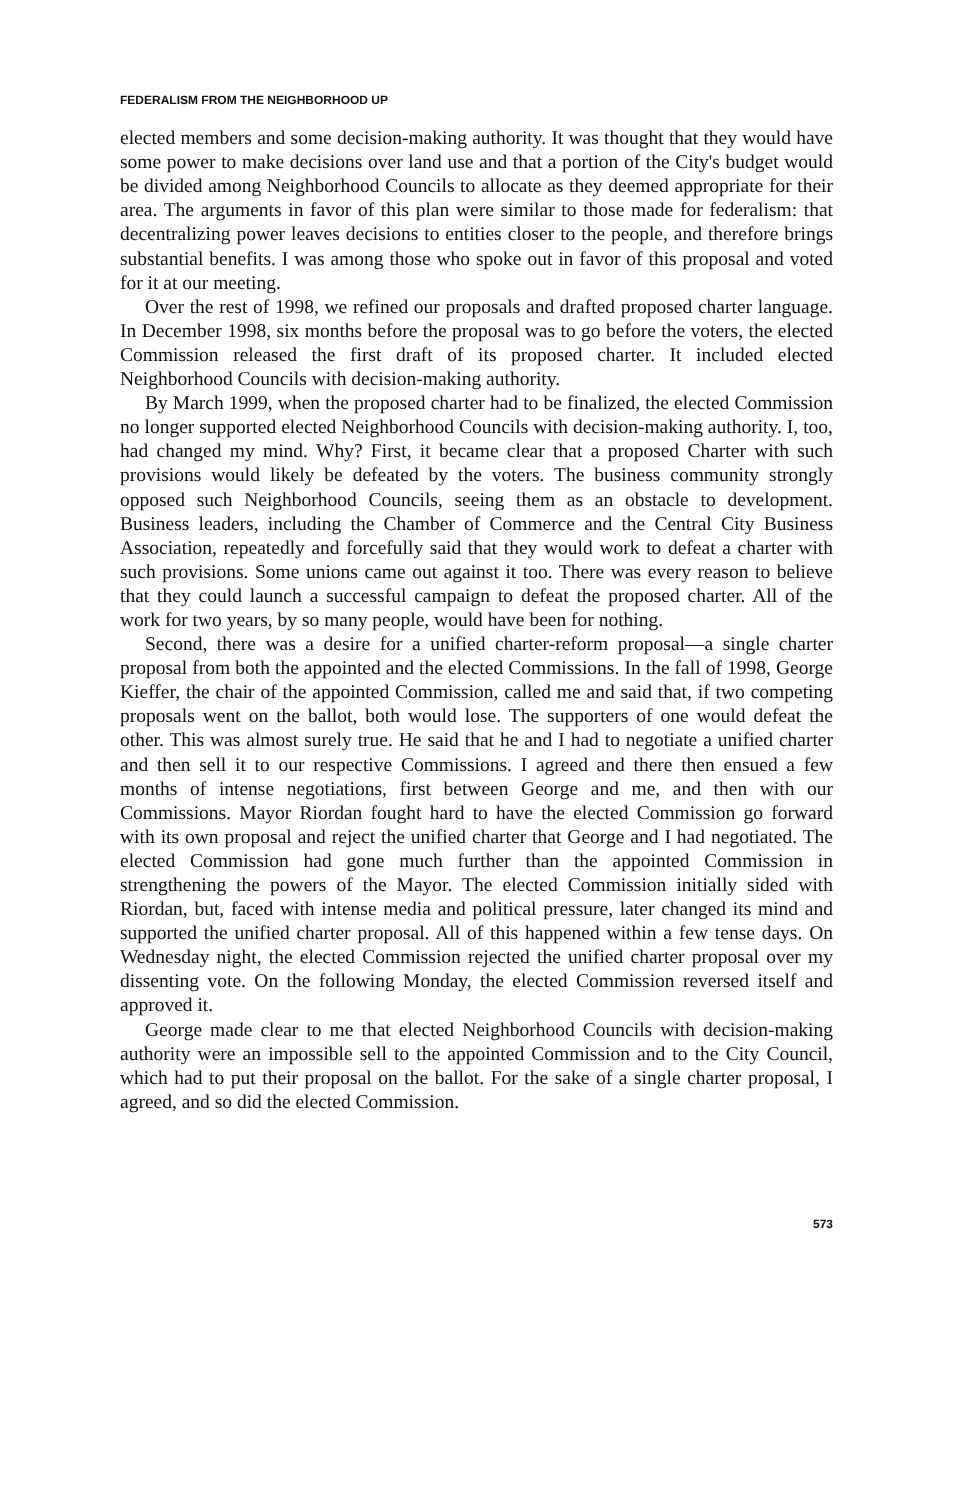FEDERALISM FROM THE NEIGHBORHOOD UP
elected members and some decision-making authority. It was thought that they would have some power to make decisions over land use and that a portion of the City's budget would be divided among Neighborhood Councils to allocate as they deemed appropriate for their area. The arguments in favor of this plan were similar to those made for federalism: that decentralizing power leaves decisions to entities closer to the people, and therefore brings substantial benefits. I was among those who spoke out in favor of this proposal and voted for it at our meeting.
Over the rest of 1998, we refined our proposals and drafted proposed charter language. In December 1998, six months before the proposal was to go before the voters, the elected Commission released the first draft of its proposed charter. It included elected Neighborhood Councils with decision-making authority.
By March 1999, when the proposed charter had to be finalized, the elected Commission no longer supported elected Neighborhood Councils with decision-making authority. I, too, had changed my mind. Why? First, it became clear that a proposed Charter with such provisions would likely be defeated by the voters. The business community strongly opposed such Neighborhood Councils, seeing them as an obstacle to development. Business leaders, including the Chamber of Commerce and the Central City Business Association, repeatedly and forcefully said that they would work to defeat a charter with such provisions. Some unions came out against it too. There was every reason to believe that they could launch a successful campaign to defeat the proposed charter. All of the work for two years, by so many people, would have been for nothing.
Second, there was a desire for a unified charter-reform proposal—a single charter proposal from both the appointed and the elected Commissions. In the fall of 1998, George Kieffer, the chair of the appointed Commission, called me and said that, if two competing proposals went on the ballot, both would lose. The supporters of one would defeat the other. This was almost surely true. He said that he and I had to negotiate a unified charter and then sell it to our respective Commissions. I agreed and there then ensued a few months of intense negotiations, first between George and me, and then with our Commissions. Mayor Riordan fought hard to have the elected Commission go forward with its own proposal and reject the unified charter that George and I had negotiated. The elected Commission had gone much further than the appointed Commission in strengthening the powers of the Mayor. The elected Commission initially sided with Riordan, but, faced with intense media and political pressure, later changed its mind and supported the unified charter proposal. All of this happened within a few tense days. On Wednesday night, the elected Commission rejected the unified charter proposal over my dissenting vote. On the following Monday, the elected Commission reversed itself and approved it.
George made clear to me that elected Neighborhood Councils with decision-making authority were an impossible sell to the appointed Commission and to the City Council, which had to put their proposal on the ballot. For the sake of a single charter proposal, I agreed, and so did the elected Commission.
573